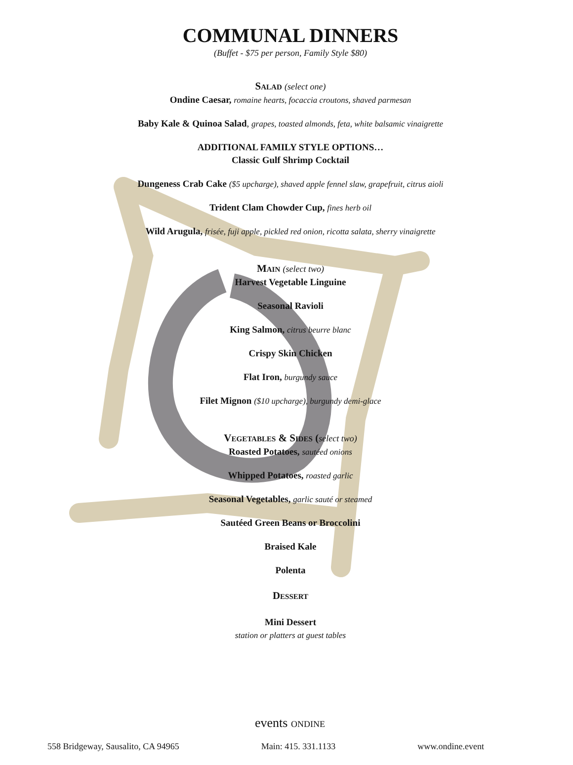COMMUNAL DINNERS
(Buffet - $75 per person, Family Style $80)
Salad (select one)
Ondine Caesar, romaine hearts, focaccia croutons, shaved parmesan
Baby Kale & Quinoa Salad, grapes, toasted almonds, feta, white balsamic vinaigrette
ADDITIONAL FAMILY STYLE OPTIONS…
Classic Gulf Shrimp Cocktail
Dungeness Crab Cake ($5 upcharge), shaved apple fennel slaw, grapefruit, citrus aioli
Trident Clam Chowder Cup, fines herb oil
Wild Arugula, frisée, fuji apple, pickled red onion, ricotta salata, sherry vinaigrette
Main (select two)
Harvest Vegetable Linguine
Seasonal Ravioli
King Salmon, citrus beurre blanc
Crispy Skin Chicken
Flat Iron, burgundy sauce
Filet Mignon ($10 upcharge), burgundy demi-glace
Vegetables & Sides (select two)
Roasted Potatoes, sautéed onions
Whipped Potatoes, roasted garlic
Seasonal Vegetables, garlic sauté or steamed
Sautéed Green Beans or Broccolini
Braised Kale
Polenta
Dessert
Mini Dessert
station or platters at guest tables
events ONDINE
558 Bridgeway, Sausalito, CA 94965 Main: 415. 331.1133 www.ondine.event